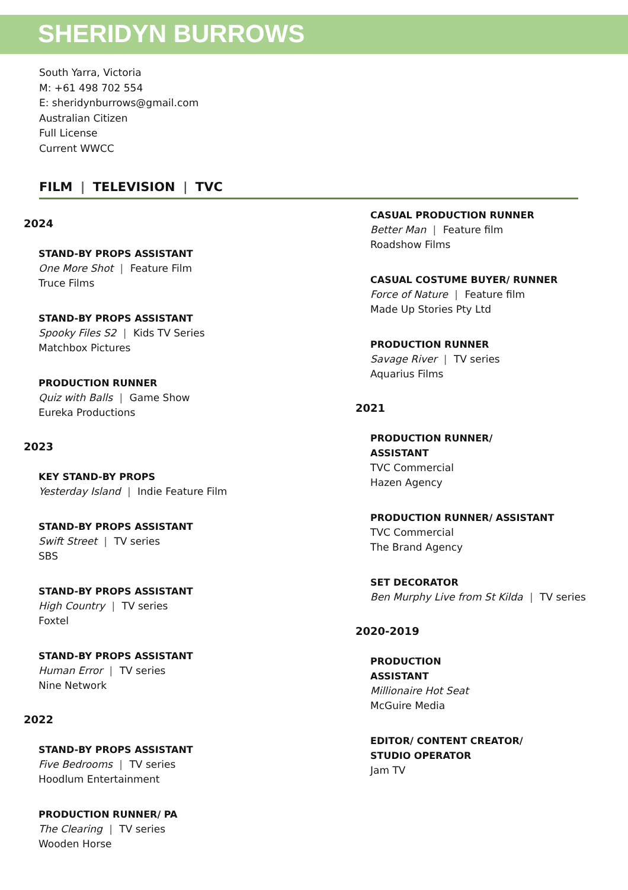SHERIDYN BURROWS
South Yarra, Victoria
M: +61 498 702 554
E: sheridynburrows@gmail.com
Australian Citizen
Full License
Current WWCC
FILM | TELEVISION | TVC
2024
STAND-BY PROPS ASSISTANT
One More Shot | Feature Film
Truce Films
STAND-BY PROPS ASSISTANT
Spooky Files S2 | Kids TV Series
Matchbox Pictures
PRODUCTION RUNNER
Quiz with Balls | Game Show
Eureka Productions
2023
KEY STAND-BY PROPS
Yesterday Island | Indie Feature Film
STAND-BY PROPS ASSISTANT
Swift Street | TV series
SBS
STAND-BY PROPS ASSISTANT
High Country | TV series
Foxtel
STAND-BY PROPS ASSISTANT
Human Error | TV series
Nine Network
2022
STAND-BY PROPS ASSISTANT
Five Bedrooms | TV series
Hoodlum Entertainment
PRODUCTION RUNNER/ PA
The Clearing | TV series
Wooden Horse
CASUAL PRODUCTION RUNNER
Better Man | Feature film
Roadshow Films
CASUAL COSTUME BUYER/ RUNNER
Force of Nature | Feature film
Made Up Stories Pty Ltd
PRODUCTION RUNNER
Savage River | TV series
Aquarius Films
2021
PRODUCTION RUNNER/
ASSISTANT
TVC Commercial
Hazen Agency
PRODUCTION RUNNER/ ASSISTANT
TVC Commercial
The Brand Agency
SET DECORATOR
Ben Murphy Live from St Kilda | TV series
2020-2019
PRODUCTION
ASSISTANT
Millionaire Hot Seat
McGuire Media
EDITOR/ CONTENT CREATOR/
STUDIO OPERATOR
Jam TV